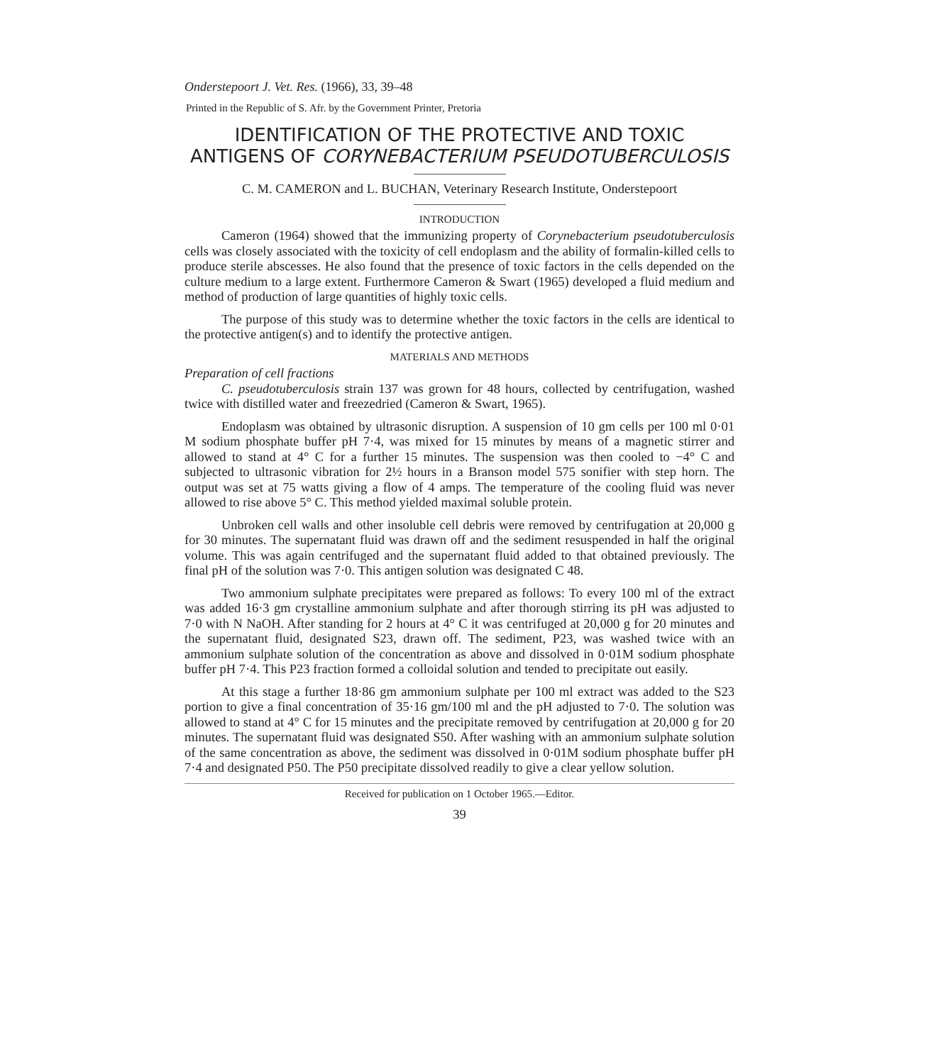Onderstepoort J. Vet. Res. (1966), 33, 39–48
Printed in the Republic of S. Afr. by the Government Printer, Pretoria
IDENTIFICATION OF THE PROTECTIVE AND TOXIC ANTIGENS OF CORYNEBACTERIUM PSEUDOTUBERCULOSIS
C. M. CAMERON and L. BUCHAN, Veterinary Research Institute, Onderstepoort
INTRODUCTION
Cameron (1964) showed that the immunizing property of Corynebacterium pseudotuberculosis cells was closely associated with the toxicity of cell endoplasm and the ability of formalin-killed cells to produce sterile abscesses. He also found that the presence of toxic factors in the cells depended on the culture medium to a large extent. Furthermore Cameron & Swart (1965) developed a fluid medium and method of production of large quantities of highly toxic cells.
The purpose of this study was to determine whether the toxic factors in the cells are identical to the protective antigen(s) and to identify the protective antigen.
MATERIALS AND METHODS
Preparation of cell fractions
C. pseudotuberculosis strain 137 was grown for 48 hours, collected by centrifugation, washed twice with distilled water and freezedried (Cameron & Swart, 1965).
Endoplasm was obtained by ultrasonic disruption. A suspension of 10 gm cells per 100 ml 0·01 M sodium phosphate buffer pH 7·4, was mixed for 15 minutes by means of a magnetic stirrer and allowed to stand at 4° C for a further 15 minutes. The suspension was then cooled to −4° C and subjected to ultrasonic vibration for 2½ hours in a Branson model 575 sonifier with step horn. The output was set at 75 watts giving a flow of 4 amps. The temperature of the cooling fluid was never allowed to rise above 5° C. This method yielded maximal soluble protein.
Unbroken cell walls and other insoluble cell debris were removed by centrifugation at 20,000 g for 30 minutes. The supernatant fluid was drawn off and the sediment resuspended in half the original volume. This was again centrifuged and the supernatant fluid added to that obtained previously. The final pH of the solution was 7·0. This antigen solution was designated C 48.
Two ammonium sulphate precipitates were prepared as follows: To every 100 ml of the extract was added 16·3 gm crystalline ammonium sulphate and after thorough stirring its pH was adjusted to 7·0 with N NaOH. After standing for 2 hours at 4° C it was centrifuged at 20,000 g for 20 minutes and the supernatant fluid, designated S23, drawn off. The sediment, P23, was washed twice with an ammonium sulphate solution of the concentration as above and dissolved in 0·01M sodium phosphate buffer pH 7·4. This P23 fraction formed a colloidal solution and tended to precipitate out easily.
At this stage a further 18·86 gm ammonium sulphate per 100 ml extract was added to the S23 portion to give a final concentration of 35·16 gm/100 ml and the pH adjusted to 7·0. The solution was allowed to stand at 4° C for 15 minutes and the precipitate removed by centrifugation at 20,000 g for 20 minutes. The supernatant fluid was designated S50. After washing with an ammonium sulphate solution of the same concentration as above, the sediment was dissolved in 0·01M sodium phosphate buffer pH 7·4 and designated P50. The P50 precipitate dissolved readily to give a clear yellow solution.
Received for publication on 1 October 1965.—Editor.
39